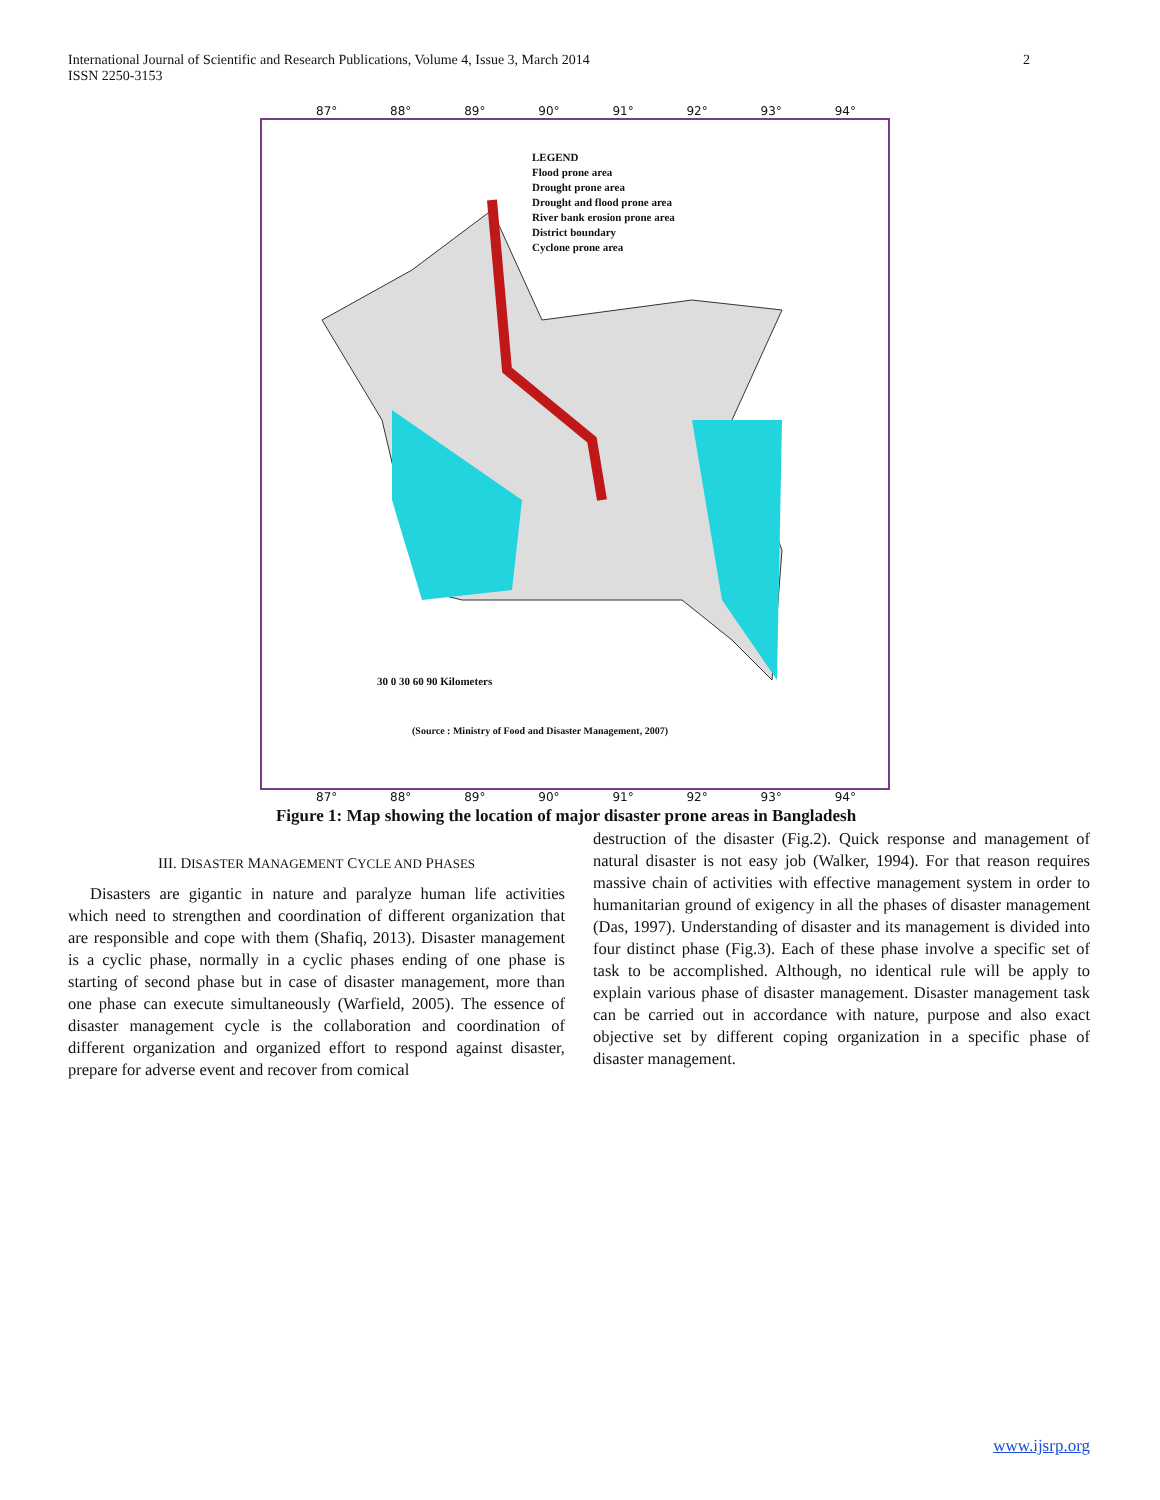International Journal of Scientific and Research Publications, Volume 4, Issue 3, March 2014
ISSN 2250-3153
2
87° 88° 89° 90° 91° 92° 93° 94°
LEGEND
Flood prone area
Drought prone area
Drought and flood prone area
River bank erosion prone area
District boundary
Cyclone prone area
30 0 30 60 90 Kilometers
(Source : Ministry of Food and Disaster Management, 2007)
87° 88° 89° 90° 91° 92° 93° 94°
Figure 1: Map showing the location of major disaster prone areas in Bangladesh
III. DISASTER MANAGEMENT CYCLE AND PHASES
Disasters are gigantic in nature and paralyze human life activities which need to strengthen and coordination of different organization that are responsible and cope with them (Shafiq, 2013). Disaster management is a cyclic phase, normally in a cyclic phases ending of one phase is starting of second phase but in case of disaster management, more than one phase can execute simultaneously (Warfield, 2005). The essence of disaster management cycle is the collaboration and coordination of different organization and organized effort to respond against disaster, prepare for adverse event and recover from comical
destruction of the disaster (Fig.2). Quick response and management of natural disaster is not easy job (Walker, 1994). For that reason requires massive chain of activities with effective management system in order to humanitarian ground of exigency in all the phases of disaster management (Das, 1997). Understanding of disaster and its management is divided into four distinct phase (Fig.3). Each of these phase involve a specific set of task to be accomplished. Although, no identical rule will be apply to explain various phase of disaster management. Disaster management task can be carried out in accordance with nature, purpose and also exact objective set by different coping organization in a specific phase of disaster management.
www.ijsrp.org